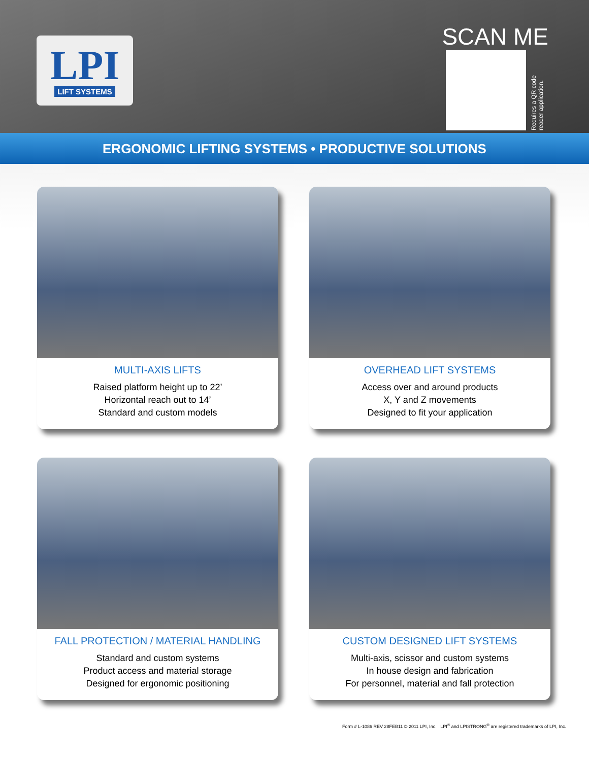LPI
LIFT SYSTEMS
SCAN ME
Requires a QR code
reader application.
ERGONOMIC LIFTING SYSTEMS • PRODUCTIVE SOLUTIONS
MULTI-AXIS LIFTS
Raised platform height up to 22’
Horizontal reach out to 14’
Standard and custom models
OVERHEAD LIFT SYSTEMS
Access over and around products
X, Y and Z movements
Designed to fit your application
FALL PROTECTION / MATERIAL HANDLING
Standard and custom systems
Product access and material storage
Designed for ergonomic positioning
CUSTOM DESIGNED LIFT SYSTEMS
Multi-axis, scissor and custom systems
In house design and fabrication
For personnel, material and fall protection
Form # L-1086 REV 28FEB11 © 2011 LPI, Inc. LPI<sup>®</sup> and LPISTRONG<sup>®</sup> are registered trademarks of LPI, Inc.